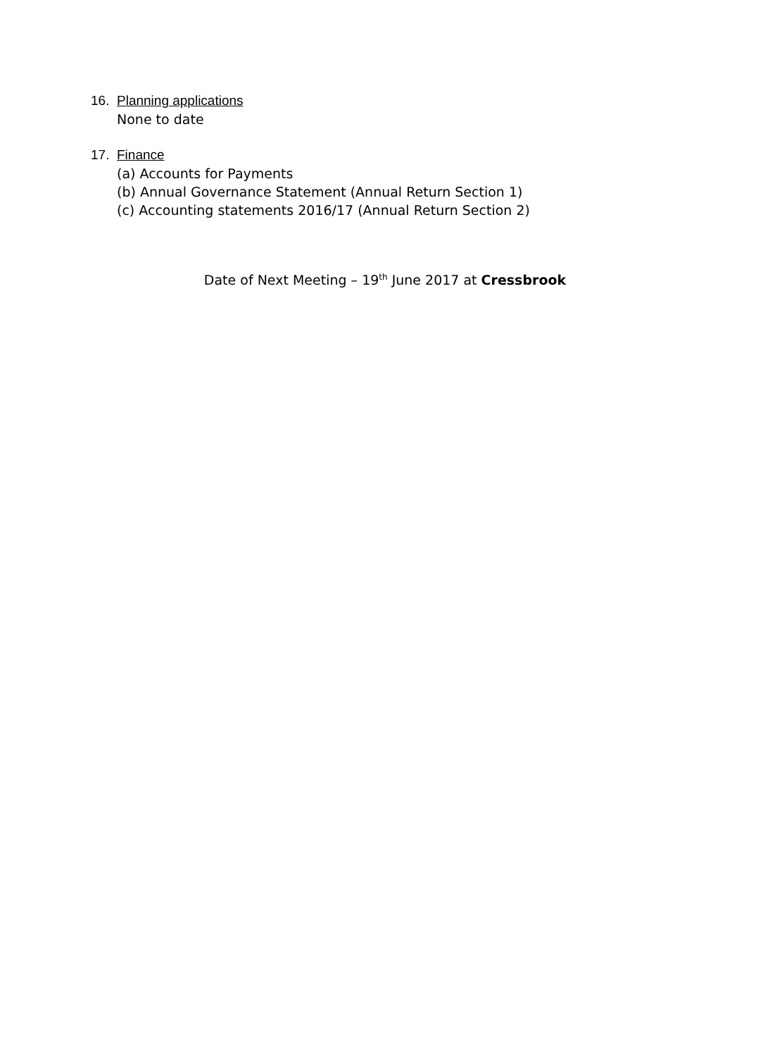16. Planning applications
None to date
17. Finance
(a) Accounts for Payments
(b) Annual Governance Statement (Annual Return Section 1)
(c) Accounting statements 2016/17 (Annual Return Section 2)
Date of Next Meeting – 19<sup>th</sup> June 2017 at Cressbrook